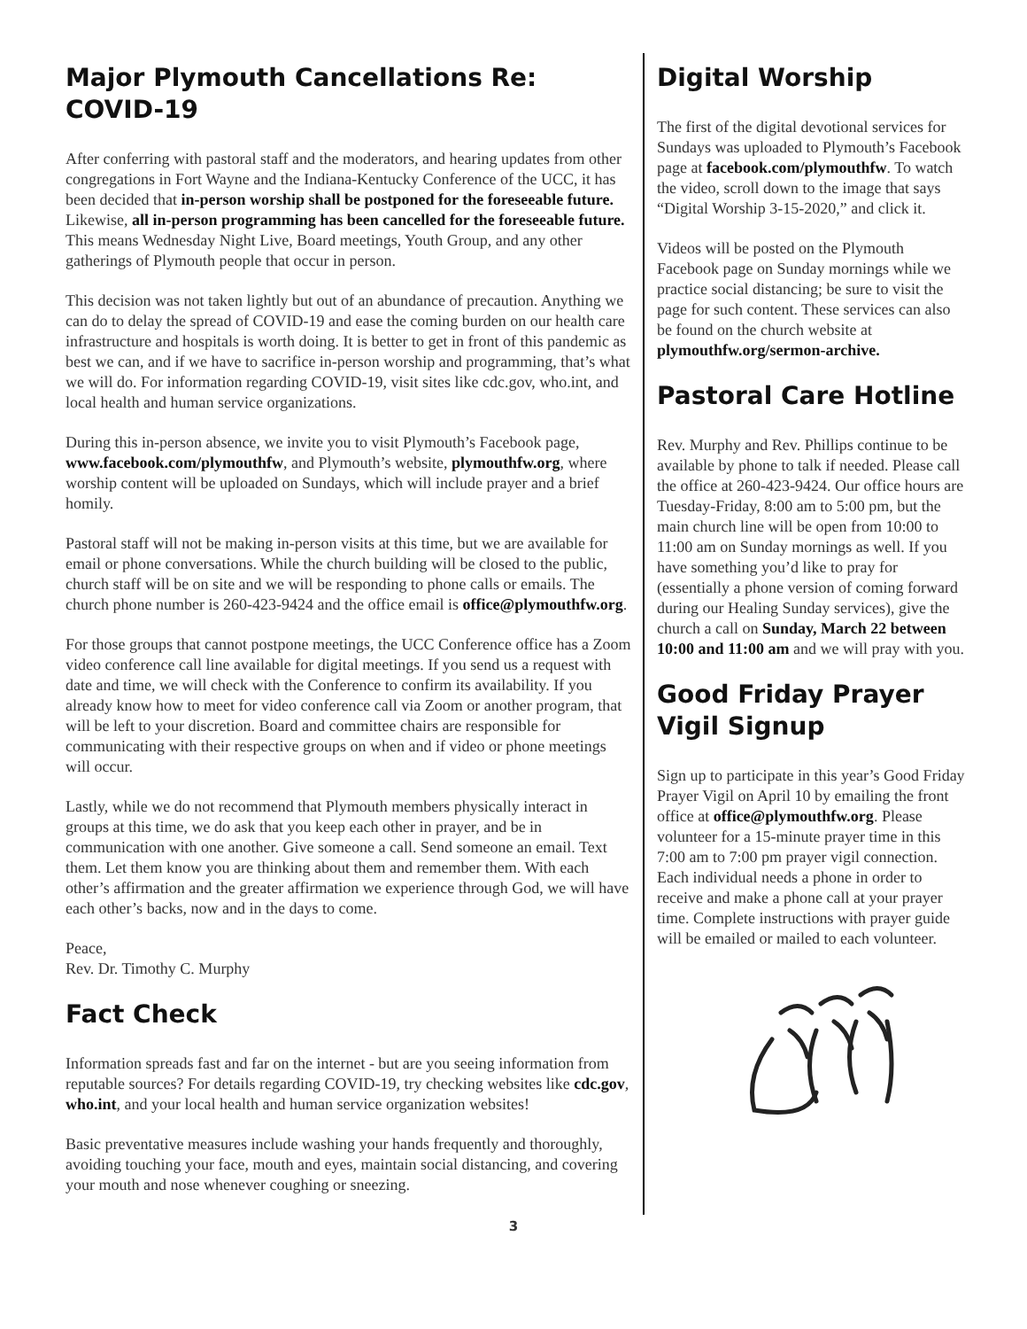Major Plymouth Cancellations Re: COVID-19
After conferring with pastoral staff and the moderators, and hearing updates from other congregations in Fort Wayne and the Indiana-Kentucky Conference of the UCC, it has been decided that in-person worship shall be postponed for the foreseeable future. Likewise, all in-person programming has been cancelled for the foreseeable future. This means Wednesday Night Live, Board meetings, Youth Group, and any other gatherings of Plymouth people that occur in person.
This decision was not taken lightly but out of an abundance of precaution. Anything we can do to delay the spread of COVID-19 and ease the coming burden on our health care infrastructure and hospitals is worth doing. It is better to get in front of this pandemic as best we can, and if we have to sacrifice in-person worship and programming, that’s what we will do. For information regarding COVID-19, visit sites like cdc.gov, who.int, and local health and human service organizations.
During this in-person absence, we invite you to visit Plymouth’s Facebook page, www.facebook.com/plymouthfw, and Plymouth’s website, plymouthfw.org, where worship content will be uploaded on Sundays, which will include prayer and a brief homily.
Pastoral staff will not be making in-person visits at this time, but we are available for email or phone conversations. While the church building will be closed to the public, church staff will be on site and we will be responding to phone calls or emails. The church phone number is 260-423-9424 and the office email is office@plymouthfw.org.
For those groups that cannot postpone meetings, the UCC Conference office has a Zoom video conference call line available for digital meetings. If you send us a request with date and time, we will check with the Conference to confirm its availability. If you already know how to meet for video conference call via Zoom or another program, that will be left to your discretion. Board and committee chairs are responsible for communicating with their respective groups on when and if video or phone meetings will occur.
Lastly, while we do not recommend that Plymouth members physically interact in groups at this time, we do ask that you keep each other in prayer, and be in communication with one another. Give someone a call. Send someone an email. Text them. Let them know you are thinking about them and remember them. With each other’s affirmation and the greater affirmation we experience through God, we will have each other’s backs, now and in the days to come.
Peace,
Rev. Dr. Timothy C. Murphy
Fact Check
Information spreads fast and far on the internet - but are you seeing information from reputable sources? For details regarding COVID-19, try checking websites like cdc.gov, who.int, and your local health and human service organization websites!
Basic preventative measures include washing your hands frequently and thoroughly, avoiding touching your face, mouth and eyes, maintain social distancing, and covering your mouth and nose whenever coughing or sneezing.
Digital Worship
The first of the digital devotional services for Sundays was uploaded to Plymouth’s Facebook page at facebook.com/plymouthfw. To watch the video, scroll down to the image that says “Digital Worship 3-15-2020,” and click it.
Videos will be posted on the Plymouth Facebook page on Sunday mornings while we practice social distancing; be sure to visit the page for such content. These services can also be found on the church website at plymouthfw.org/sermon-archive.
Pastoral Care Hotline
Rev. Murphy and Rev. Phillips continue to be available by phone to talk if needed. Please call the office at 260-423-9424. Our office hours are Tuesday-Friday, 8:00 am to 5:00 pm, but the main church line will be open from 10:00 to 11:00 am on Sunday mornings as well. If you have something you’d like to pray for (essentially a phone version of coming forward during our Healing Sunday services), give the church a call on Sunday, March 22 between 10:00 and 11:00 am and we will pray with you.
Good Friday Prayer Vigil Signup
Sign up to participate in this year’s Good Friday Prayer Vigil on April 10 by emailing the front office at office@plymouthfw.org. Please volunteer for a 15-minute prayer time in this 7:00 am to 7:00 pm prayer vigil connection. Each individual needs a phone in order to receive and make a phone call at your prayer time. Complete instructions with prayer guide will be emailed or mailed to each volunteer.
3